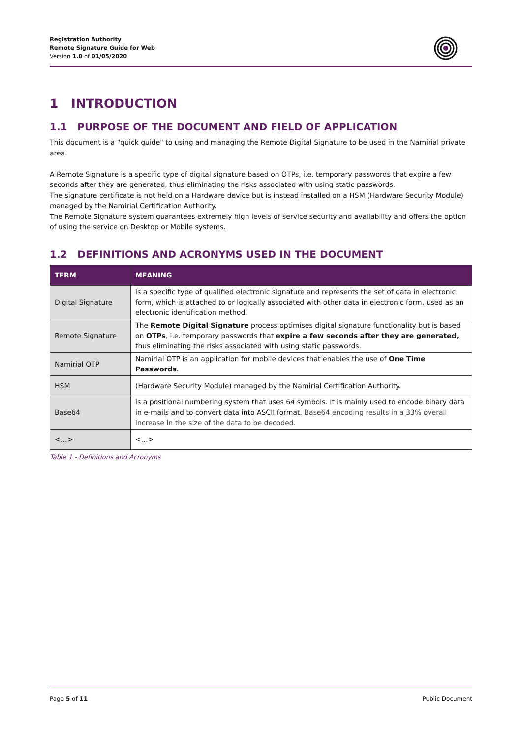Registration Authority
Remote Signature Guide for Web
Version 1.0 of 01/05/2020
1 INTRODUCTION
1.1 PURPOSE OF THE DOCUMENT AND FIELD OF APPLICATION
This document is a "quick guide" to using and managing the Remote Digital Signature to be used in the Namirial private area.
A Remote Signature is a specific type of digital signature based on OTPs, i.e. temporary passwords that expire a few seconds after they are generated, thus eliminating the risks associated with using static passwords.
The signature certificate is not held on a Hardware device but is instead installed on a HSM (Hardware Security Module) managed by the Namirial Certification Authority.
The Remote Signature system guarantees extremely high levels of service security and availability and offers the option of using the service on Desktop or Mobile systems.
1.2 DEFINITIONS AND ACRONYMS USED IN THE DOCUMENT
| TERM | MEANING |
| --- | --- |
| Digital Signature | is a specific type of qualified electronic signature and represents the set of data in electronic form, which is attached to or logically associated with other data in electronic form, used as an electronic identification method. |
| Remote Signature | The Remote Digital Signature process optimises digital signature functionality but is based on OTPs , i.e. temporary passwords that expire a few seconds after they are generated, thus eliminating the risks associated with using static passwords. |
| Namirial OTP | Namirial OTP is an application for mobile devices that enables the use of One Time Passwords . |
| HSM | (Hardware Security Module) managed by the Namirial Certification Authority. |
| Base64 | is a positional numbering system that uses 64 symbols. It is mainly used to encode binary data in e-mails and to convert data into ASCII format. Base64 encoding results in a 33% overall increase in the size of the data to be decoded. |
| <…> | <…> |
Table 1 - Definitions and Acronyms
Page 5 of 11 Public Document